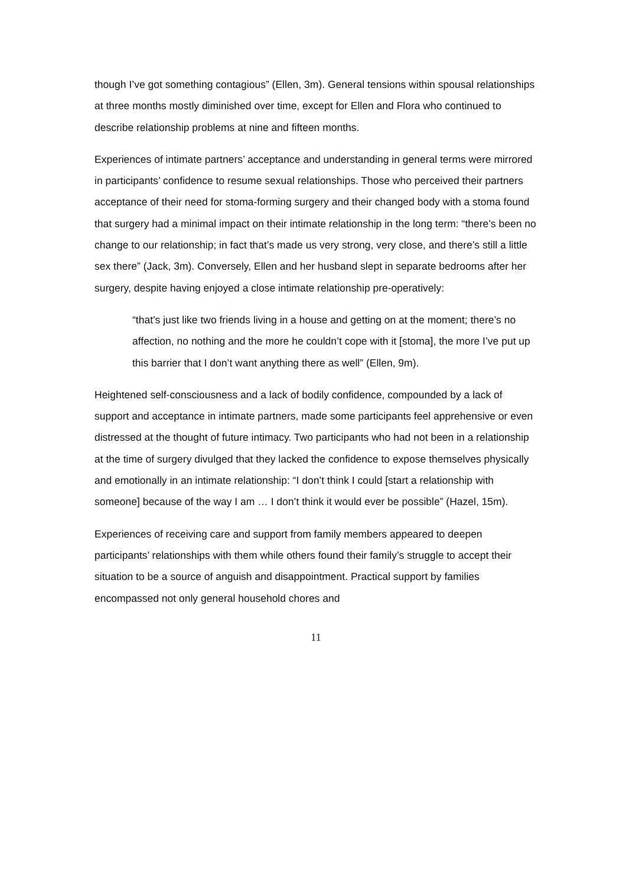though I’ve got something contagious” (Ellen, 3m). General tensions within spousal relationships at three months mostly diminished over time, except for Ellen and Flora who continued to describe relationship problems at nine and fifteen months.
Experiences of intimate partners’ acceptance and understanding in general terms were mirrored in participants’ confidence to resume sexual relationships. Those who perceived their partners acceptance of their need for stoma-forming surgery and their changed body with a stoma found that surgery had a minimal impact on their intimate relationship in the long term: “there’s been no change to our relationship; in fact that’s made us very strong, very close, and there’s still a little sex there” (Jack, 3m). Conversely, Ellen and her husband slept in separate bedrooms after her surgery, despite having enjoyed a close intimate relationship pre-operatively:
“that’s just like two friends living in a house and getting on at the moment; there’s no affection, no nothing and the more he couldn’t cope with it [stoma], the more I’ve put up this barrier that I don’t want anything there as well” (Ellen, 9m).
Heightened self-consciousness and a lack of bodily confidence, compounded by a lack of support and acceptance in intimate partners, made some participants feel apprehensive or even distressed at the thought of future intimacy. Two participants who had not been in a relationship at the time of surgery divulged that they lacked the confidence to expose themselves physically and emotionally in an intimate relationship: “I don’t think I could [start a relationship with someone] because of the way I am … I don’t think it would ever be possible” (Hazel, 15m).
Experiences of receiving care and support from family members appeared to deepen participants’ relationships with them while others found their family’s struggle to accept their situation to be a source of anguish and disappointment. Practical support by families encompassed not only general household chores and
11